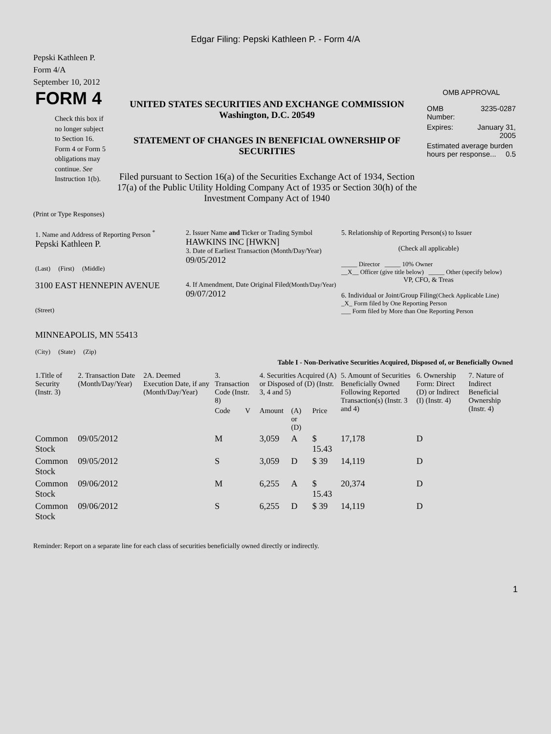Edgar Filing: Pepski Kathleen P. - Form 4/A
Pepski Kathleen P.
Form 4/A
September 10, 2012
FORM 4
Check this box if no longer subject to Section 16. Form 4 or Form 5 obligations may continue. See Instruction 1(b).
UNITED STATES SECURITIES AND EXCHANGE COMMISSION
Washington, D.C. 20549
STATEMENT OF CHANGES IN BENEFICIAL OWNERSHIP OF SECURITIES
Filed pursuant to Section 16(a) of the Securities Exchange Act of 1934, Section 17(a) of the Public Utility Holding Company Act of 1935 or Section 30(h) of the Investment Company Act of 1940
OMB APPROVAL
| OMB Number: | 3235-0287 |
| Expires: | January 31, 2005 |
| Estimated average burden hours per response... 0.5 | |
(Print or Type Responses)
| 1. Name and Address of Reporting Person <sup>*</sup> Pepski Kathleen P. (Last) (First) (Middle) 3100 EAST HENNEPIN AVENUE (Street) MINNEAPOLIS, MN 55413 (City) (State) (Zip) | 2. Issuer Name and Ticker or Trading Symbol HAWKINS INC [HWKN] 3. Date of Earliest Transaction (Month/Day/Year) 09/05/2012 4. If Amendment, Date Original Filed (Month/Day/Year) 09/07/2012 | 5. Relationship of Reporting Person(s) to Issuer (Check all applicable) _____ Director _____ 10% Owner __X__ Officer (give title below) _____ Other (specify below) VP, CFO, & Treas 6. Individual or Joint/Group Filing (Check Applicable Line) _X_ Form filed by One Reporting Person ___ Form filed by More than One Reporting Person |
Table I - Non-Derivative Securities Acquired, Disposed of, or Beneficially Owned
| 1.Title of Security (Instr. 3) | 2. Transaction Date (Month/Day/Year) | 2A. Deemed Execution Date, if any (Month/Day/Year) | 3. Transaction Code (Instr. 8) | | 4. Securities Acquired (A) or Disposed of (D) (Instr. 3, 4 and 5) | | | 5. Amount of Securities Beneficially Owned Following Reported Transaction(s) (Instr. 3 and 4) | 6. Ownership Form: Direct (D) or Indirect (I) (Instr. 4) | 7. Nature of Indirect Beneficial Ownership (Instr. 4) |
| --- | --- | --- | --- | --- | --- | --- | --- | --- | --- | --- |
| | | | Code | V | Amount | (A) or (D) | Price | | | |
| Common Stock | 09/05/2012 | | M | | 3,059 | A | $ 15.43 | 17,178 | D | |
| Common Stock | 09/05/2012 | | S | | 3,059 | D | $ 39 | 14,119 | D | |
| Common Stock | 09/06/2012 | | M | | 6,255 | A | $ 15.43 | 20,374 | D | |
| Common Stock | 09/06/2012 | | S | | 6,255 | D | $ 39 | 14,119 | D | |
Reminder: Report on a separate line for each class of securities beneficially owned directly or indirectly.
1